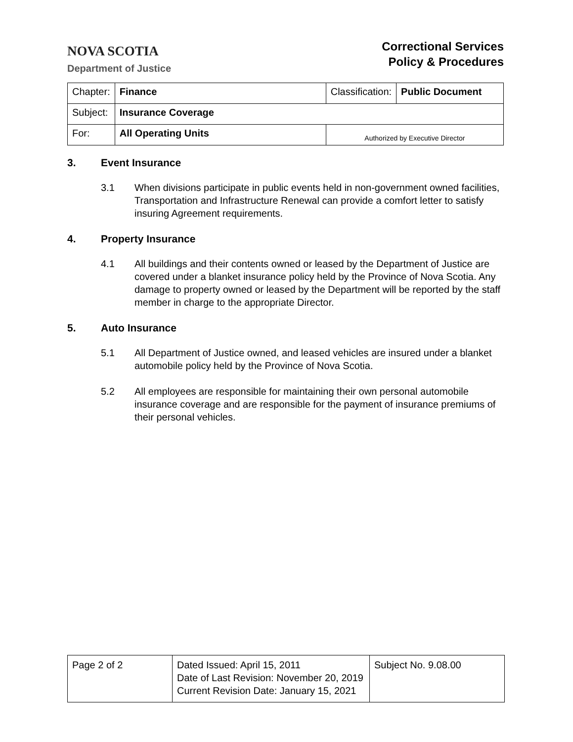NOVA SCOTIA
Department of Justice
Correctional Services
Policy & Procedures
| Chapter: | Finance | Classification: | Public Document |
| Subject: | Insurance Coverage | | |
| For: | All Operating Units | Authorized by Executive Director | |
3. Event Insurance
3.1 When divisions participate in public events held in non-government owned facilities, Transportation and Infrastructure Renewal can provide a comfort letter to satisfy insuring Agreement requirements.
4. Property Insurance
4.1 All buildings and their contents owned or leased by the Department of Justice are covered under a blanket insurance policy held by the Province of Nova Scotia. Any damage to property owned or leased by the Department will be reported by the staff member in charge to the appropriate Director.
5. Auto Insurance
5.1 All Department of Justice owned, and leased vehicles are insured under a blanket automobile policy held by the Province of Nova Scotia.
5.2 All employees are responsible for maintaining their own personal automobile insurance coverage and are responsible for the payment of insurance premiums of their personal vehicles.
| Page 2 of 2 | Dated Issued: April 15, 2011 Date of Last Revision: November 20, 2019 Current Revision Date: January 15, 2021 | Subject No. 9.08.00 |